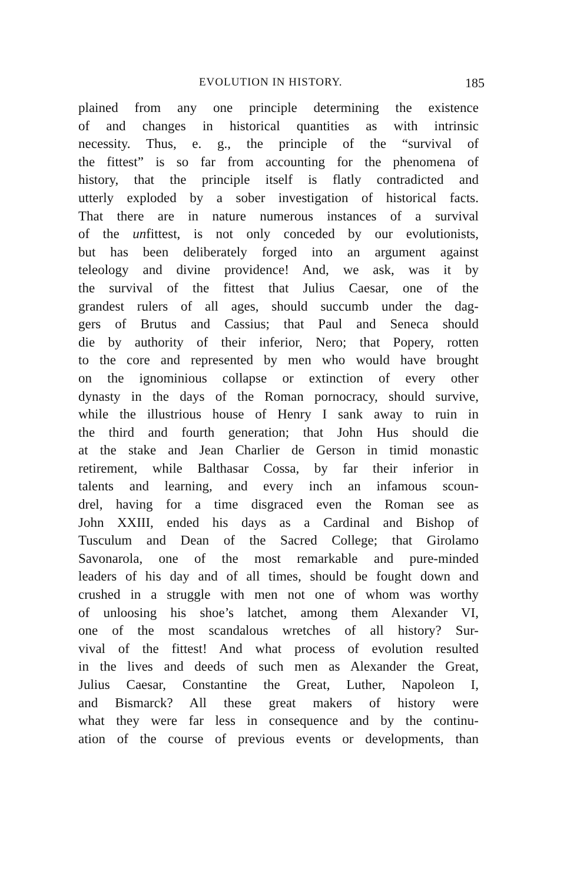EVOLUTION IN HISTORY. 185
plained from any one principle determining the existence
of and changes in historical quantities as with intrinsic
necessity. Thus, e. g., the principle of the “survival of
the fittest” is so far from accounting for the phenomena of
history, that the principle itself is flatly contradicted and
utterly exploded by a sober investigation of historical facts.
That there are in nature numerous instances of a survival
of the unfittest, is not only conceded by our evolutionists,
but has been deliberately forged into an argument against
teleology and divine providence! And, we ask, was it by
the survival of the fittest that Julius Caesar, one of the
grandest rulers of all ages, should succumb under the dag-
gers of Brutus and Cassius; that Paul and Seneca should
die by authority of their inferior, Nero; that Popery, rotten
to the core and represented by men who would have brought
on the ignominious collapse or extinction of every other
dynasty in the days of the Roman pornocracy, should survive,
while the illustrious house of Henry I sank away to ruin in
the third and fourth generation; that John Hus should die
at the stake and Jean Charlier de Gerson in timid monastic
retirement, while Balthasar Cossa, by far their inferior in
talents and learning, and every inch an infamous scoun-
drel, having for a time disgraced even the Roman see as
John XXIII, ended his days as a Cardinal and Bishop of
Tusculum and Dean of the Sacred College; that Girolamo
Savonarola, one of the most remarkable and pure-minded
leaders of his day and of all times, should be fought down and
crushed in a struggle with men not one of whom was worthy
of unloosing his shoe’s latchet, among them Alexander VI,
one of the most scandalous wretches of all history? Sur-
vival of the fittest! And what process of evolution resulted
in the lives and deeds of such men as Alexander the Great,
Julius Caesar, Constantine the Great, Luther, Napoleon I,
and Bismarck? All these great makers of history were
what they were far less in consequence and by the continu-
ation of the course of previous events or developments, than